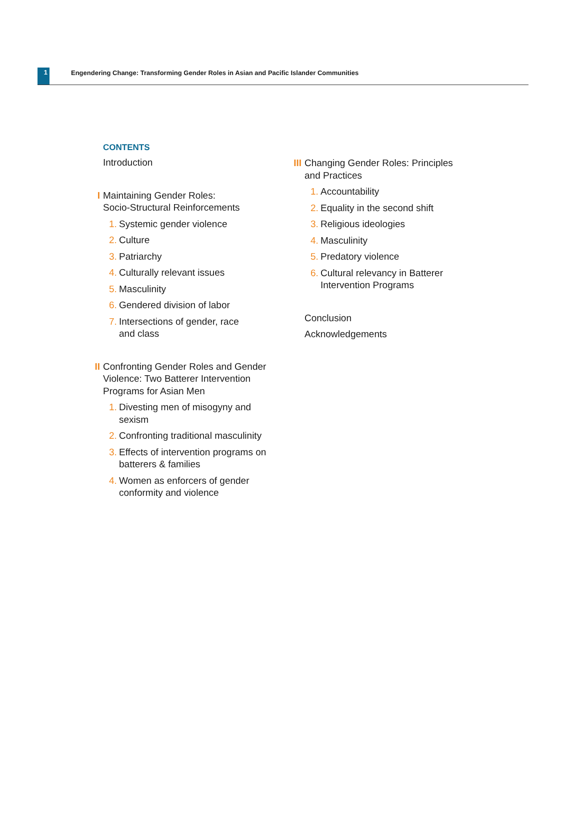1
Engendering Change: Transforming Gender Roles in Asian and Pacific Islander Communities
CONTENTS
Introduction
I Maintaining Gender Roles:
Socio-Structural Reinforcements
1. Systemic gender violence
2. Culture
3. Patriarchy
4. Culturally relevant issues
5. Masculinity
6. Gendered division of labor
7. Intersections of gender, race
and class
II Confronting Gender Roles and Gender
Violence: Two Batterer Intervention
Programs for Asian Men
1. Divesting men of misogyny and
sexism
2. Confronting traditional masculinity
3. Effects of intervention programs on
batterers & families
4. Women as enforcers of gender
conformity and violence
III Changing Gender Roles: Principles
and Practices
1. Accountability
2. Equality in the second shift
3. Religious ideologies
4. Masculinity
5. Predatory violence
6. Cultural relevancy in Batterer
Intervention Programs
Conclusion
Acknowledgements